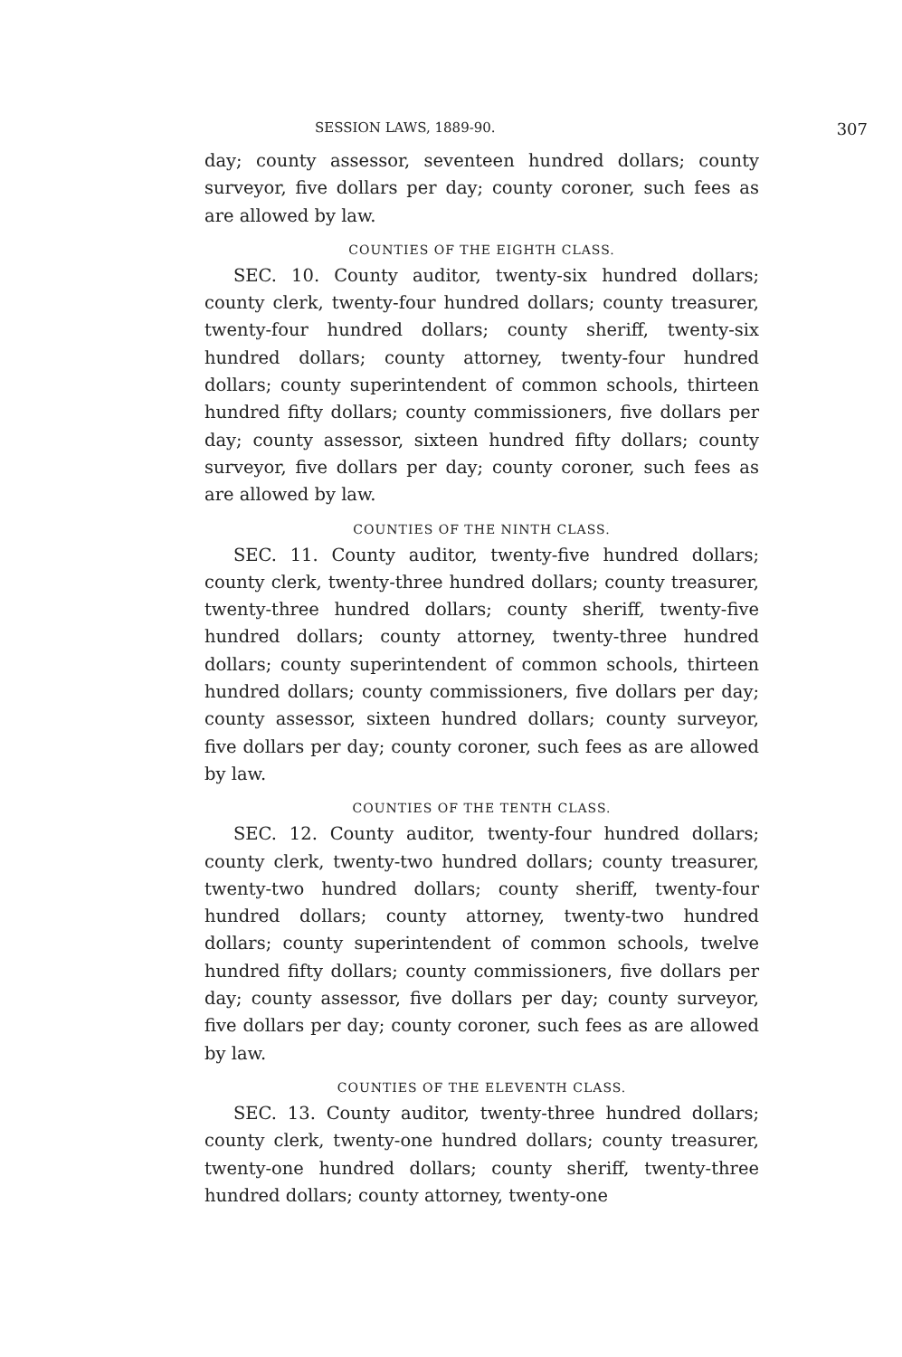SESSION LAWS, 1889-90. 307
day; county assessor, seventeen hundred dollars; county surveyor, five dollars per day; county coroner, such fees as are allowed by law.
COUNTIES OF THE EIGHTH CLASS.
SEC. 10. County auditor, twenty-six hundred dollars; county clerk, twenty-four hundred dollars; county treasurer, twenty-four hundred dollars; county sheriff, twenty-six hundred dollars; county attorney, twenty-four hundred dollars; county superintendent of common schools, thirteen hundred fifty dollars; county commissioners, five dollars per day; county assessor, sixteen hundred fifty dollars; county surveyor, five dollars per day; county coroner, such fees as are allowed by law.
COUNTIES OF THE NINTH CLASS.
SEC. 11. County auditor, twenty-five hundred dollars; county clerk, twenty-three hundred dollars; county treasurer, twenty-three hundred dollars; county sheriff, twenty-five hundred dollars; county attorney, twenty-three hundred dollars; county superintendent of common schools, thirteen hundred dollars; county commissioners, five dollars per day; county assessor, sixteen hundred dollars; county surveyor, five dollars per day; county coroner, such fees as are allowed by law.
COUNTIES OF THE TENTH CLASS.
SEC. 12. County auditor, twenty-four hundred dollars; county clerk, twenty-two hundred dollars; county treasurer, twenty-two hundred dollars; county sheriff, twenty-four hundred dollars; county attorney, twenty-two hundred dollars; county superintendent of common schools, twelve hundred fifty dollars; county commissioners, five dollars per day; county assessor, five dollars per day; county surveyor, five dollars per day; county coroner, such fees as are allowed by law.
COUNTIES OF THE ELEVENTH CLASS.
SEC. 13. County auditor, twenty-three hundred dollars; county clerk, twenty-one hundred dollars; county treasurer, twenty-one hundred dollars; county sheriff, twenty-three hundred dollars; county attorney, twenty-one